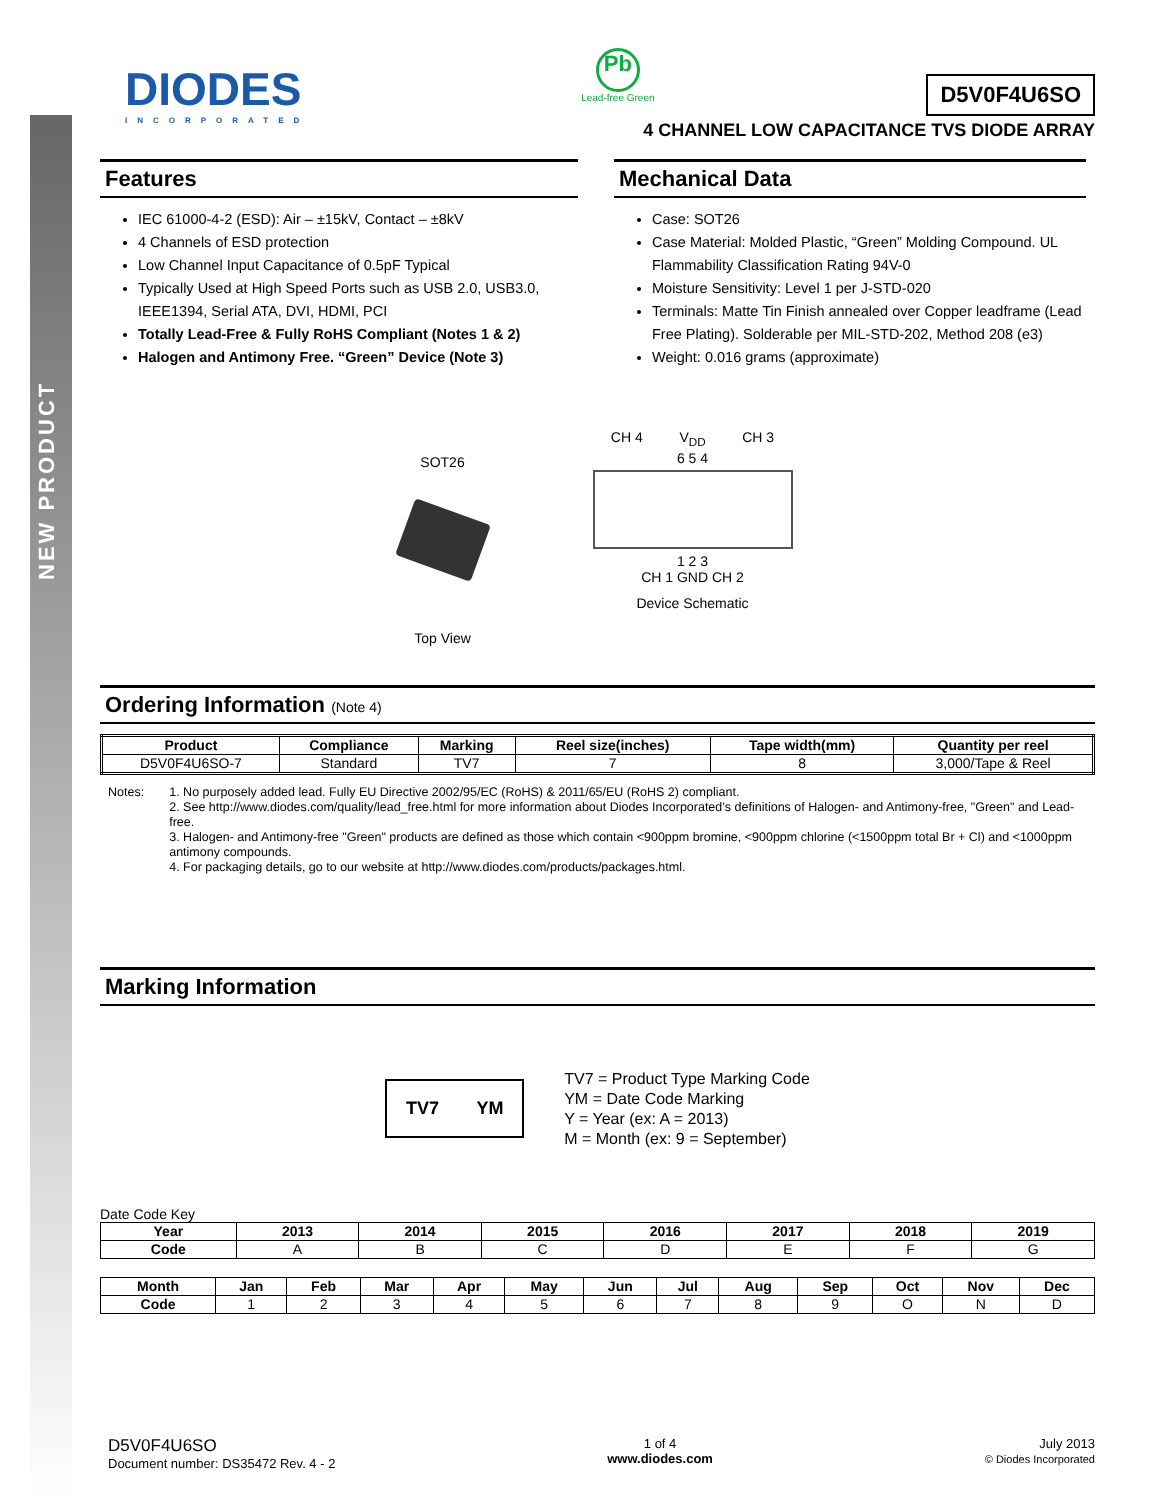NEW PRODUCT
DIODES
INCORPORATED
Pb
Lead-free Green
D5V0F4U6SO
4 CHANNEL LOW CAPACITANCE TVS DIODE ARRAY
Features
IEC 61000-4-2 (ESD): Air – ±15kV, Contact – ±8kV
4 Channels of ESD protection
Low Channel Input Capacitance of 0.5pF Typical
Typically Used at High Speed Ports such as USB 2.0, USB3.0, IEEE1394, Serial ATA, DVI, HDMI, PCI
Totally Lead-Free & Fully RoHS Compliant (Notes 1 & 2)
Halogen and Antimony Free. “Green” Device (Note 3)
Mechanical Data
Case: SOT26
Case Material: Molded Plastic, “Green” Molding Compound. UL Flammability Classification Rating 94V-0
Moisture Sensitivity: Level 1 per J-STD-020
Terminals: Matte Tin Finish annealed over Copper leadframe (Lead Free Plating). Solderable per MIL-STD-202, Method 208 (e3)
Weight: 0.016 grams (approximate)
SOT26
Top View
CH 4 V<sub>DD</sub> CH 3
6 5 4
1 2 3
CH 1 GND CH 2
Device Schematic
Ordering Information (Note 4)
| Product | Compliance | Marking | Reel size(inches) | Tape width(mm) | Quantity per reel |
| --- | --- | --- | --- | --- | --- |
| D5V0F4U6SO-7 | Standard | TV7 | 7 | 8 | 3,000/Tape & Reel |
Notes: 1. No purposely added lead. Fully EU Directive 2002/95/EC (RoHS) & 2011/65/EU (RoHS 2) compliant.
2. See http://www.diodes.com/quality/lead_free.html for more information about Diodes Incorporated’s definitions of Halogen- and Antimony-free, "Green" and Lead-free.
3. Halogen- and Antimony-free "Green" products are defined as those which contain <900ppm bromine, <900ppm chlorine (<1500ppm total Br + Cl) and <1000ppm antimony compounds.
4. For packaging details, go to our website at http://www.diodes.com/products/packages.html.
Marking Information
TV7 YM
TV7 = Product Type Marking Code
YM = Date Code Marking
Y = Year (ex: A = 2013)
M = Month (ex: 9 = September)
Date Code Key
| Year | 2013 | 2014 | 2015 | 2016 | 2017 | 2018 | 2019 |
| --- | --- | --- | --- | --- | --- | --- | --- |
| Code | A | B | C | D | E | F | G |
| Month | Jan | Feb | Mar | Apr | May | Jun | Jul | Aug | Sep | Oct | Nov | Dec |
| --- | --- | --- | --- | --- | --- | --- | --- | --- | --- | --- | --- | --- |
| Code | 1 | 2 | 3 | 4 | 5 | 6 | 7 | 8 | 9 | O | N | D |
D5V0F4U6SO
Document number: DS35472 Rev. 4 - 2
1 of 4
www.diodes.com
July 2013
© Diodes Incorporated